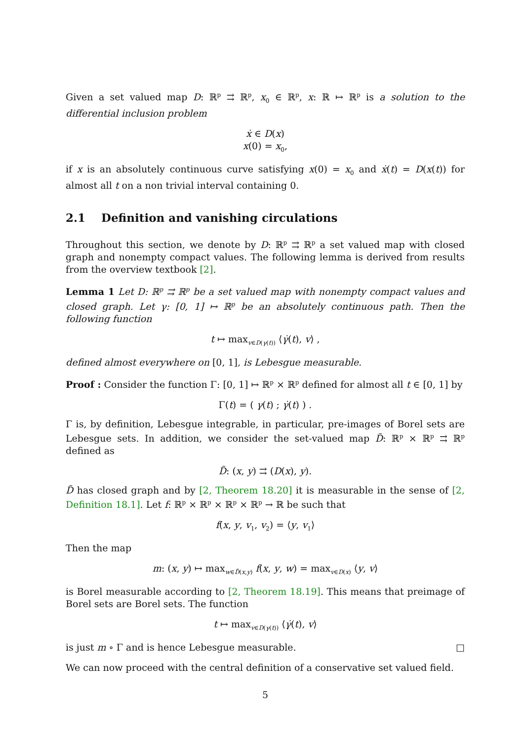Given a set valued map D: ℝ<sup>p</sup> ⇉ ℝ<sup>p</sup>, x<sub>0</sub> ∈ ℝ<sup>p</sup>, x: ℝ ↦ ℝ<sup>p</sup> is a solution to the differential inclusion problem
ẋ ∈ D(x)
x(0) = x<sub>0</sub>,
if x is an absolutely continuous curve satisfying x(0) = x<sub>0</sub> and ẋ(t) = D(x(t)) for almost all t on a non trivial interval containing 0.
2.1 Definition and vanishing circulations
Throughout this section, we denote by D: ℝ<sup>p</sup> ⇉ ℝ<sup>p</sup> a set valued map with closed graph and nonempty compact values. The following lemma is derived from results from the overview textbook [2].
Lemma 1 Let D: ℝ<sup>p</sup> ⇉ ℝ<sup>p</sup> be a set valued map with nonempty compact values and closed graph. Let γ: [0, 1] ↦ ℝ<sup>p</sup> be an absolutely continuous path. Then the following function
t ↦ max<sub>v∈D(γ(t))</sub> ⟨γ̇(t), v⟩ ,
defined almost everywhere on [0, 1], is Lebesgue measurable.
Proof : Consider the function Γ: [0, 1] ↦ ℝ<sup>p</sup> × ℝ<sup>p</sup> defined for almost all t ∈ [0, 1] by
Γ(t) = ( γ(t) ; γ̇(t) ) .
Γ is, by definition, Lebesgue integrable, in particular, pre-images of Borel sets are Lebesgue sets. In addition, we consider the set-valued map D̃: ℝ<sup>p</sup> × ℝ<sup>p</sup> ⇉ ℝ<sup>p</sup> defined as
D̃: (x, y) ⇉ (D(x), y).
D̃ has closed graph and by [2, Theorem 18.20] it is measurable in the sense of [2, Definition 18.1]. Let f: ℝ<sup>p</sup> × ℝ<sup>p</sup> × ℝ<sup>p</sup> × ℝ<sup>p</sup> → ℝ be such that
f(x, y, v<sub>1</sub>, v<sub>2</sub>) = ⟨y, v<sub>1</sub>⟩
Then the map
m: (x, y) ↦ max<sub>w∈D̃(x,y)</sub> f(x, y, w) = max<sub>v∈D(x)</sub> ⟨y, v⟩
is Borel measurable according to [2, Theorem 18.19]. This means that preimage of Borel sets are Borel sets. The function
t ↦ max<sub>v∈D(γ(t))</sub> ⟨γ̇(t), v⟩
is just m ∘ Γ and is hence Lebesgue measurable. □
We can now proceed with the central definition of a conservative set valued field.
5